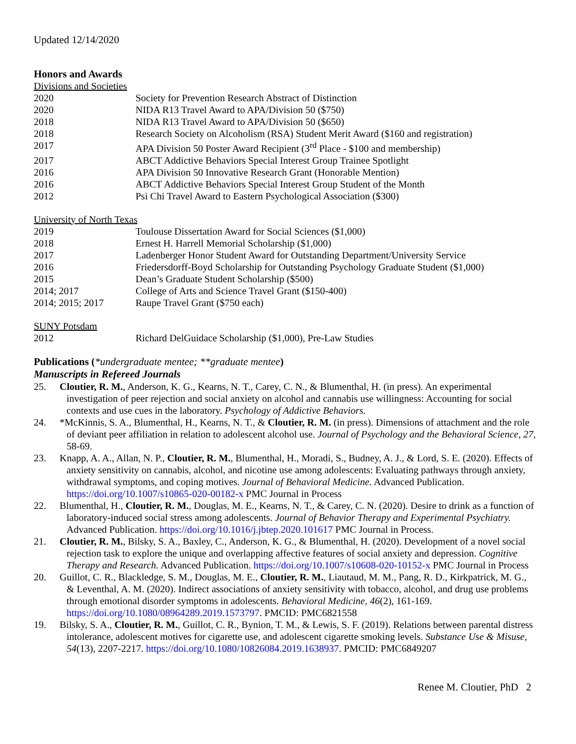Updated 12/14/2020
Honors and Awards
Divisions and Societies
2020 Society for Prevention Research Abstract of Distinction
2020 NIDA R13 Travel Award to APA/Division 50 ($750)
2018 NIDA R13 Travel Award to APA/Division 50 ($650)
2018 Research Society on Alcoholism (RSA) Student Merit Award ($160 and registration)
2017 APA Division 50 Poster Award Recipient (3<sup>rd</sup> Place - $100 and membership)
2017 ABCT Addictive Behaviors Special Interest Group Trainee Spotlight
2016 APA Division 50 Innovative Research Grant (Honorable Mention)
2016 ABCT Addictive Behaviors Special Interest Group Student of the Month
2012 Psi Chi Travel Award to Eastern Psychological Association ($300)
University of North Texas
2019 Toulouse Dissertation Award for Social Sciences ($1,000)
2018 Ernest H. Harrell Memorial Scholarship ($1,000)
2017 Ladenberger Honor Student Award for Outstanding Department/University Service
2016 Friedersdorff-Boyd Scholarship for Outstanding Psychology Graduate Student ($1,000)
2015 Dean’s Graduate Student Scholarship ($500)
2014; 2017 College of Arts and Science Travel Grant ($150-400)
2014; 2015; 2017 Raupe Travel Grant ($750 each)
SUNY Potsdam
2012 Richard DelGuidace Scholarship ($1,000), Pre-Law Studies
Publications (*undergraduate mentee; **graduate mentee)
Manuscripts in Refereed Journals
25. Cloutier, R. M., Anderson, K. G., Kearns, N. T., Carey, C. N., & Blumenthal, H. (in press). An experimental investigation of peer rejection and social anxiety on alcohol and cannabis use willingness: Accounting for social contexts and use cues in the laboratory. Psychology of Addictive Behaviors.
24. *McKinnis, S. A., Blumenthal, H., Kearns, N. T., & Cloutier, R. M. (in press). Dimensions of attachment and the role of deviant peer affiliation in relation to adolescent alcohol use. Journal of Psychology and the Behavioral Science, 27, 58-69.
23. Knapp, A. A., Allan, N. P., Cloutier, R. M., Blumenthal, H., Moradi, S., Budney, A. J., & Lord, S. E. (2020). Effects of anxiety sensitivity on cannabis, alcohol, and nicotine use among adolescents: Evaluating pathways through anxiety, withdrawal symptoms, and coping motives. Journal of Behavioral Medicine. Advanced Publication. https://doi.org/10.1007/s10865-020-00182-x PMC Journal in Process
22. Blumenthal, H., Cloutier, R. M., Douglas, M. E., Kearns, N. T., & Carey, C. N. (2020). Desire to drink as a function of laboratory-induced social stress among adolescents. Journal of Behavior Therapy and Experimental Psychiatry. Advanced Publication. https://doi.org/10.1016/j.jbtep.2020.101617 PMC Journal in Process.
21. Cloutier, R. M., Bilsky, S. A., Baxley, C., Anderson, K. G., & Blumenthal, H. (2020). Development of a novel social rejection task to explore the unique and overlapping affective features of social anxiety and depression. Cognitive Therapy and Research. Advanced Publication. https://doi.org/10.1007/s10608-020-10152-x PMC Journal in Process
20. Guillot, C. R., Blackledge, S. M., Douglas, M. E., Cloutier, R. M., Liautaud, M. M., Pang, R. D., Kirkpatrick, M. G., & Leventhal, A. M. (2020). Indirect associations of anxiety sensitivity with tobacco, alcohol, and drug use problems through emotional disorder symptoms in adolescents. Behavioral Medicine, 46(2), 161-169. https://doi.org/10.1080/08964289.2019.1573797. PMCID: PMC6821558
19. Bilsky, S. A., Cloutier, R. M., Guillot, C. R., Bynion, T. M., & Lewis, S. F. (2019). Relations between parental distress intolerance, adolescent motives for cigarette use, and adolescent cigarette smoking levels. Substance Use & Misuse, 54(13), 2207-2217. https://doi.org/10.1080/10826084.2019.1638937. PMCID: PMC6849207
Renee M. Cloutier, PhD 2